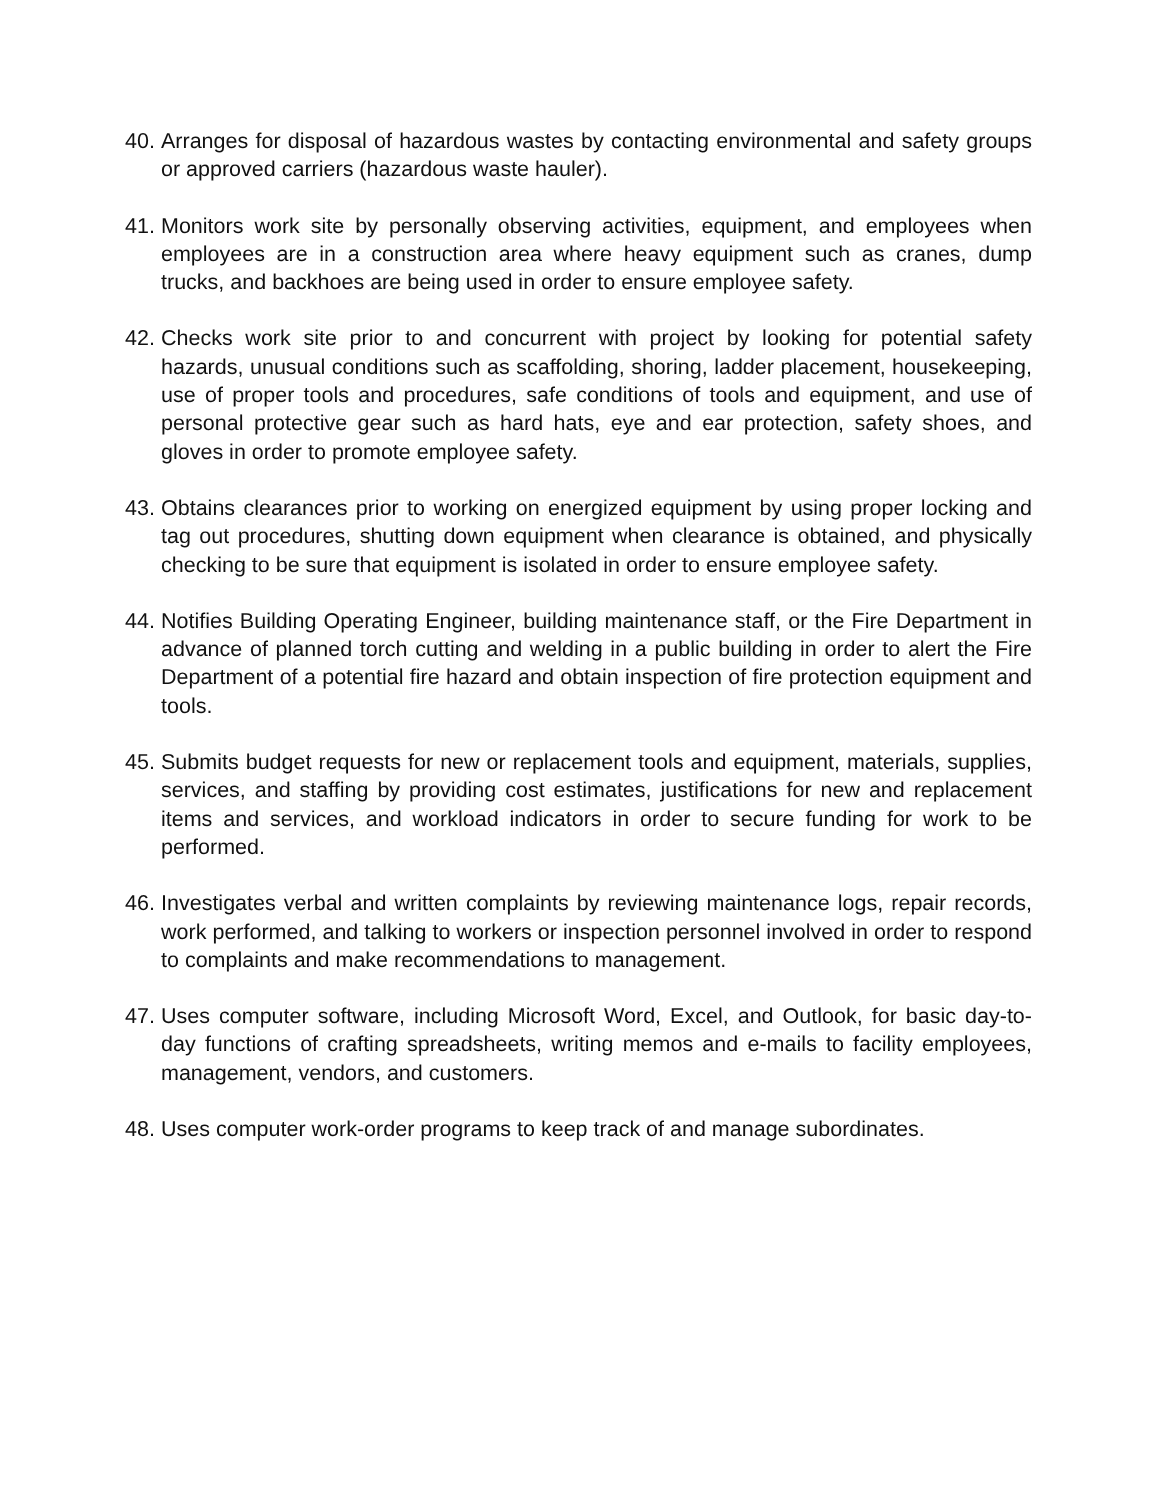40.
Arranges for disposal of hazardous wastes by contacting environmental and safety groups or approved carriers (hazardous waste hauler).
41.
Monitors work site by personally observing activities, equipment, and employees when employees are in a construction area where heavy equipment such as cranes, dump trucks, and backhoes are being used in order to ensure employee safety.
42.
Checks work site prior to and concurrent with project by looking for potential safety hazards, unusual conditions such as scaffolding, shoring, ladder placement, housekeeping, use of proper tools and procedures, safe conditions of tools and equipment, and use of personal protective gear such as hard hats, eye and ear protection, safety shoes, and gloves in order to promote employee safety.
43.
Obtains clearances prior to working on energized equipment by using proper locking and tag out procedures, shutting down equipment when clearance is obtained, and physically checking to be sure that equipment is isolated in order to ensure employee safety.
44.
Notifies Building Operating Engineer, building maintenance staff, or the Fire Department in advance of planned torch cutting and welding in a public building in order to alert the Fire Department of a potential fire hazard and obtain inspection of fire protection equipment and tools.
45.
Submits budget requests for new or replacement tools and equipment, materials, supplies, services, and staffing by providing cost estimates, justifications for new and replacement items and services, and workload indicators in order to secure funding for work to be performed.
46.
Investigates verbal and written complaints by reviewing maintenance logs, repair records, work performed, and talking to workers or inspection personnel involved in order to respond to complaints and make recommendations to management.
47.
Uses computer software, including Microsoft Word, Excel, and Outlook, for basic day-to-day functions of crafting spreadsheets, writing memos and e-mails to facility employees, management, vendors, and customers.
48.
Uses computer work-order programs to keep track of and manage subordinates.